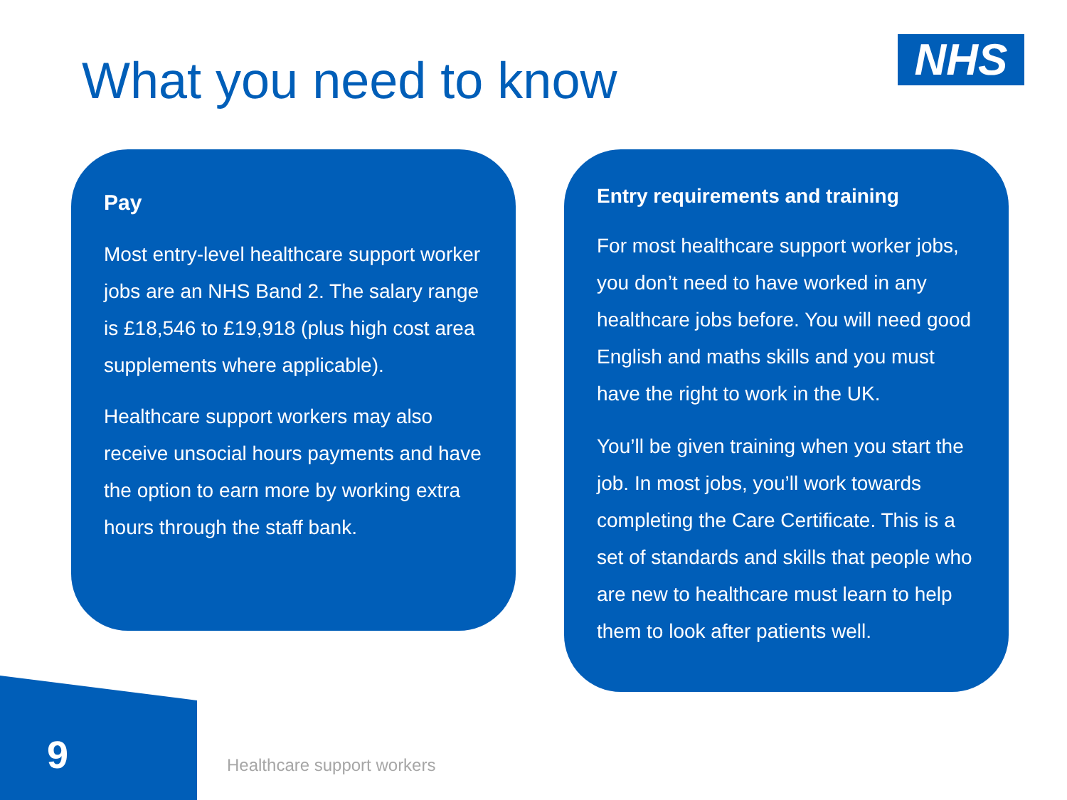What you need to know NHS
Pay
Most entry-level healthcare support worker jobs are an NHS Band 2. The salary range is £18,546 to £19,918 (plus high cost area supplements where applicable).
Healthcare support workers may also receive unsocial hours payments and have the option to earn more by working extra hours through the staff bank.
Entry requirements and training
For most healthcare support worker jobs, you don’t need to have worked in any healthcare jobs before. You will need good English and maths skills and you must have the right to work in the UK.
You’ll be given training when you start the job. In most jobs, you’ll work towards completing the Care Certificate. This is a set of standards and skills that people who are new to healthcare must learn to help them to look after patients well.
9 Healthcare support workers